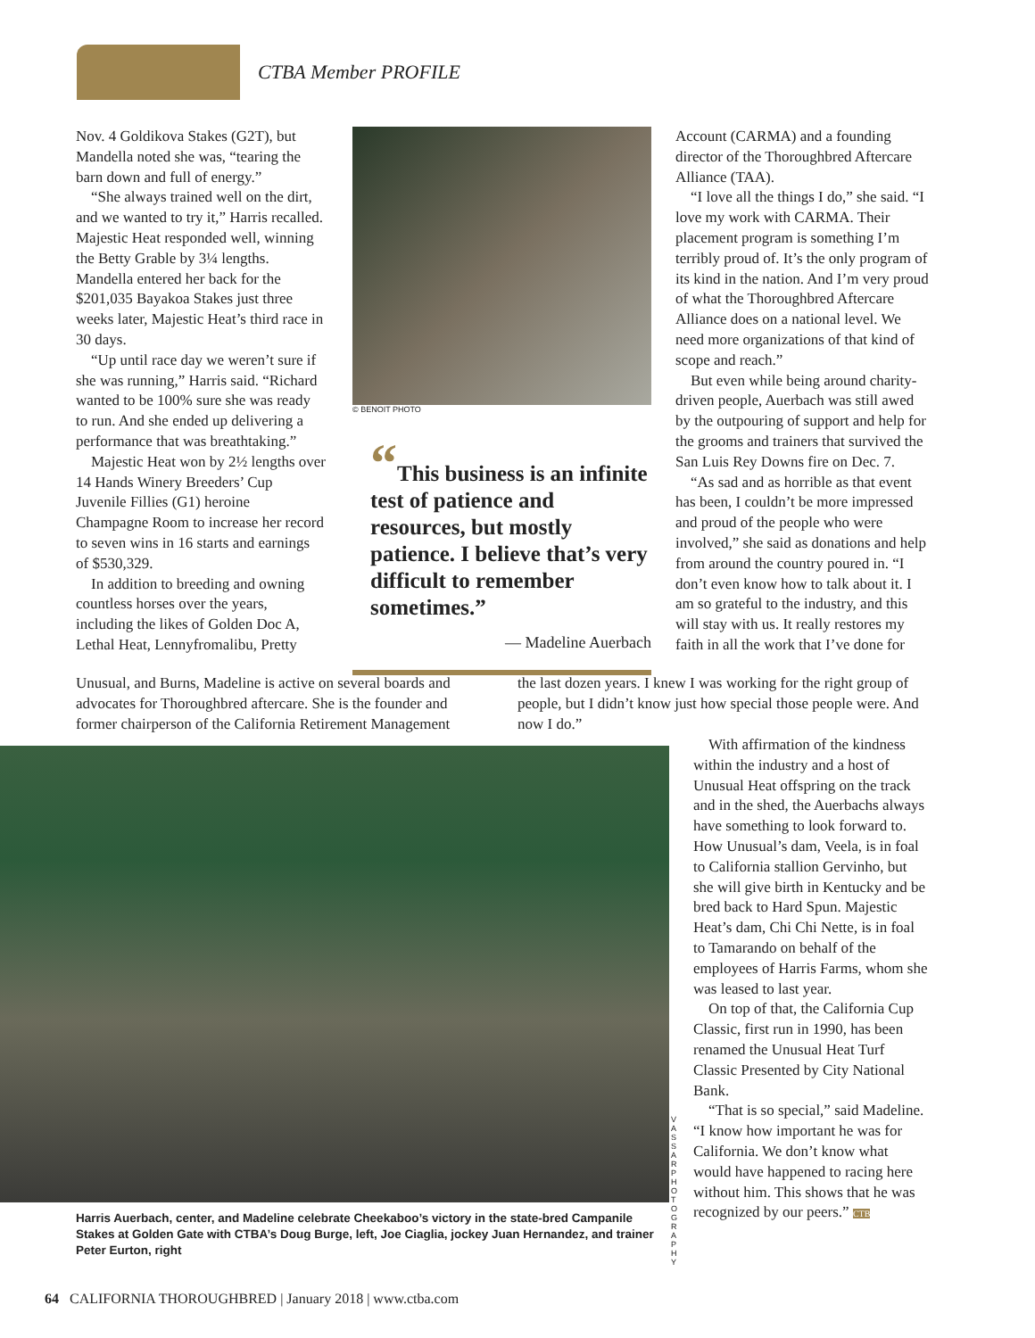CTBA Member PROFILE
Nov. 4 Goldikova Stakes (G2T), but Mandella noted she was, “tearing the barn down and full of energy.”
“She always trained well on the dirt, and we wanted to try it,” Harris recalled. Majestic Heat responded well, winning the Betty Grable by 3¼ lengths. Mandella entered her back for the $201,035 Bayakoa Stakes just three weeks later, Majestic Heat’s third race in 30 days.
“Up until race day we weren’t sure if she was running,” Harris said. “Richard wanted to be 100% sure she was ready to run. And she ended up delivering a performance that was breathtaking.”
Majestic Heat won by 2½ lengths over 14 Hands Winery Breeders’ Cup Juvenile Fillies (G1) heroine Champagne Room to increase her record to seven wins in 16 starts and earnings of $530,329.
In addition to breeding and owning countless horses over the years, including the likes of Golden Doc A, Lethal Heat, Lennyfromalibu, Pretty
© BENOIT PHOTO
“This business is an infinite test of patience and resources, but mostly patience. I believe that’s very difficult to remember sometimes.”
— Madeline Auerbach
Account (CARMA) and a founding director of the Thoroughbred Aftercare Alliance (TAA).
“I love all the things I do,” she said. “I love my work with CARMA. Their placement program is something I’m terribly proud of. It’s the only program of its kind in the nation. And I’m very proud of what the Thoroughbred Aftercare Alliance does on a national level. We need more organizations of that kind of scope and reach.”
But even while being around charity-driven people, Auerbach was still awed by the outpouring of support and help for the grooms and trainers that survived the San Luis Rey Downs fire on Dec. 7.
“As sad and as horrible as that event has been, I couldn’t be more impressed and proud of the people who were involved,” she said as donations and help from around the country poured in. “I don’t even know how to talk about it. I am so grateful to the industry, and this will stay with us. It really restores my faith in all the work that I’ve done for
Unusual, and Burns, Madeline is active on several boards and advocates for Thoroughbred aftercare. She is the founder and former chairperson of the California Retirement Management
the last dozen years. I knew I was working for the right group of people, but I didn’t know just how special those people were. And now I do.”
VASSAR PHOTOGRAPHY
Harris Auerbach, center, and Madeline celebrate Cheekaboo’s victory in the state-bred Campanile Stakes at Golden Gate with CTBA’s Doug Burge, left, Joe Ciaglia, jockey Juan Hernandez, and trainer Peter Eurton, right
With affirmation of the kindness within the industry and a host of Unusual Heat offspring on the track and in the shed, the Auerbachs always have something to look forward to. How Unusual’s dam, Veela, is in foal to California stallion Gervinho, but she will give birth in Kentucky and be bred back to Hard Spun. Majestic Heat’s dam, Chi Chi Nette, is in foal to Tamarando on behalf of the employees of Harris Farms, whom she was leased to last year.
On top of that, the California Cup Classic, first run in 1990, has been renamed the Unusual Heat Turf Classic Presented by City National Bank.
“That is so special,” said Madeline. “I know how important he was for California. We don’t know what would have happened to racing here without him. This shows that he was recognized by our peers.” CTB
64 CALIFORNIA THOROUGHBRED | January 2018 | www.ctba.com